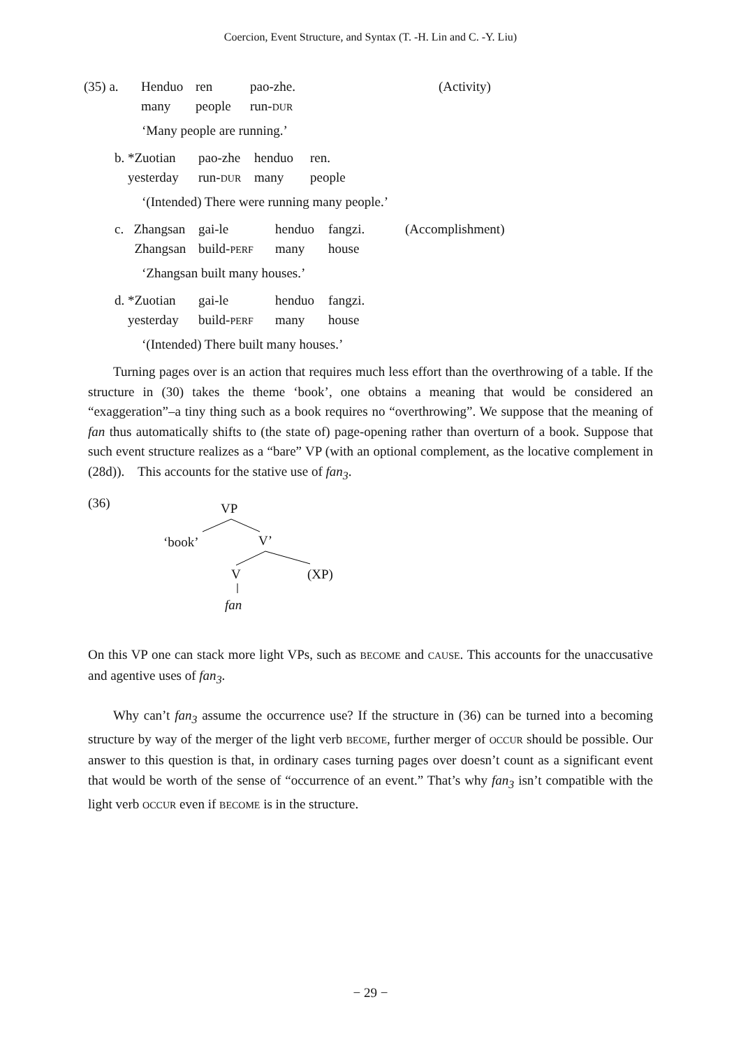Coercion, Event Structure, and Syntax (T. -H. Lin and C. -Y. Liu)
| (35) a. | Henduo | ren | pao-zhe. | (Activity) |
| | many | people | run- DUR | |
‘Many people are running.’
| b. *Zuotian | pao-zhe | henduo | ren. |
| yesterday | run- DUR | many | people |
‘(Intended) There were running many people.’
| c. Zhangsan | gai-le | henduo | fangzi. | (Accomplishment) |
| Zhangsan | build- PERF | many | house | |
‘Zhangsan built many houses.’
| d. *Zuotian | gai-le | henduo | fangzi. |
| yesterday | build- PERF | many | house |
‘(Intended) There built many houses.’
Turning pages over is an action that requires much less effort than the overthrowing of a table. If the structure in (30) takes the theme ‘book’, one obtains a meaning that would be considered an “exaggeration”–a tiny thing such as a book requires no “overthrowing”. We suppose that the meaning of fan thus automatically shifts to (the state of) page-opening rather than overturn of a book. Suppose that such event structure realizes as a “bare” VP (with an optional complement, as the locative complement in (28d)). This accounts for the stative use of fan<sub>3</sub>.
(36) VP
‘book’ V’
V (XP)
fan
On this VP one can stack more light VPs, such as BECOME and CAUSE. This accounts for the unaccusative and agentive uses of fan<sub>3</sub>.
Why can’t fan<sub>3</sub> assume the occurrence use? If the structure in (36) can be turned into a becoming structure by way of the merger of the light verb BECOME, further merger of OCCUR should be possible. Our answer to this question is that, in ordinary cases turning pages over doesn’t count as a significant event that would be worth of the sense of “occurrence of an event.” That’s why fan<sub>3</sub> isn’t compatible with the light verb OCCUR even if BECOME is in the structure.
− 29 −